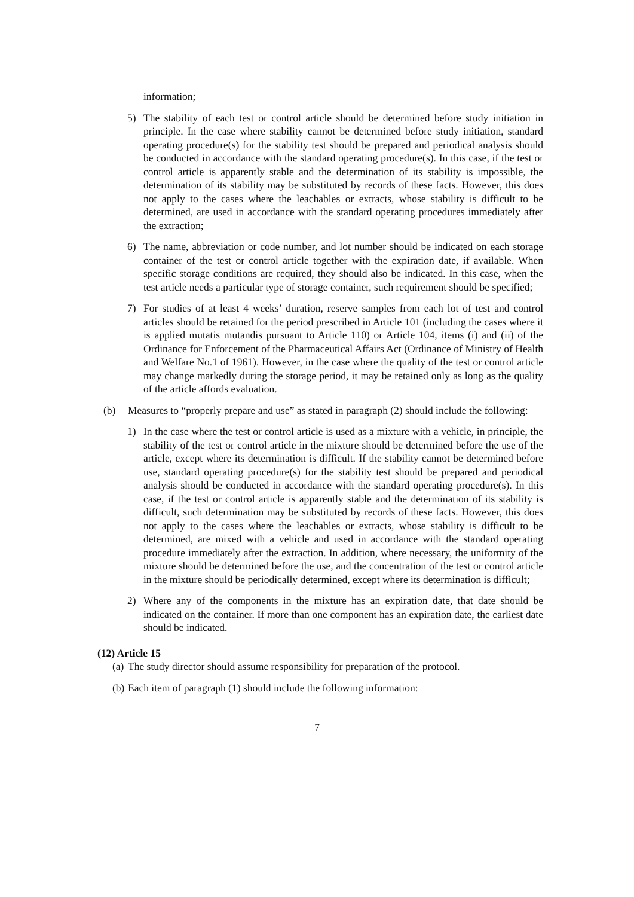information;
5) The stability of each test or control article should be determined before study initiation in principle. In the case where stability cannot be determined before study initiation, standard operating procedure(s) for the stability test should be prepared and periodical analysis should be conducted in accordance with the standard operating procedure(s). In this case, if the test or control article is apparently stable and the determination of its stability is impossible, the determination of its stability may be substituted by records of these facts. However, this does not apply to the cases where the leachables or extracts, whose stability is difficult to be determined, are used in accordance with the standard operating procedures immediately after the extraction;
6) The name, abbreviation or code number, and lot number should be indicated on each storage container of the test or control article together with the expiration date, if available. When specific storage conditions are required, they should also be indicated. In this case, when the test article needs a particular type of storage container, such requirement should be specified;
7) For studies of at least 4 weeks’ duration, reserve samples from each lot of test and control articles should be retained for the period prescribed in Article 101 (including the cases where it is applied mutatis mutandis pursuant to Article 110) or Article 104, items (i) and (ii) of the Ordinance for Enforcement of the Pharmaceutical Affairs Act (Ordinance of Ministry of Health and Welfare No.1 of 1961). However, in the case where the quality of the test or control article may change markedly during the storage period, it may be retained only as long as the quality of the article affords evaluation.
(b) Measures to “properly prepare and use” as stated in paragraph (2) should include the following:
1) In the case where the test or control article is used as a mixture with a vehicle, in principle, the stability of the test or control article in the mixture should be determined before the use of the article, except where its determination is difficult. If the stability cannot be determined before use, standard operating procedure(s) for the stability test should be prepared and periodical analysis should be conducted in accordance with the standard operating procedure(s). In this case, if the test or control article is apparently stable and the determination of its stability is difficult, such determination may be substituted by records of these facts. However, this does not apply to the cases where the leachables or extracts, whose stability is difficult to be determined, are mixed with a vehicle and used in accordance with the standard operating procedure immediately after the extraction. In addition, where necessary, the uniformity of the mixture should be determined before the use, and the concentration of the test or control article in the mixture should be periodically determined, except where its determination is difficult;
2) Where any of the components in the mixture has an expiration date, that date should be indicated on the container. If more than one component has an expiration date, the earliest date should be indicated.
(12) Article 15
(a) The study director should assume responsibility for preparation of the protocol.
(b) Each item of paragraph (1) should include the following information:
7